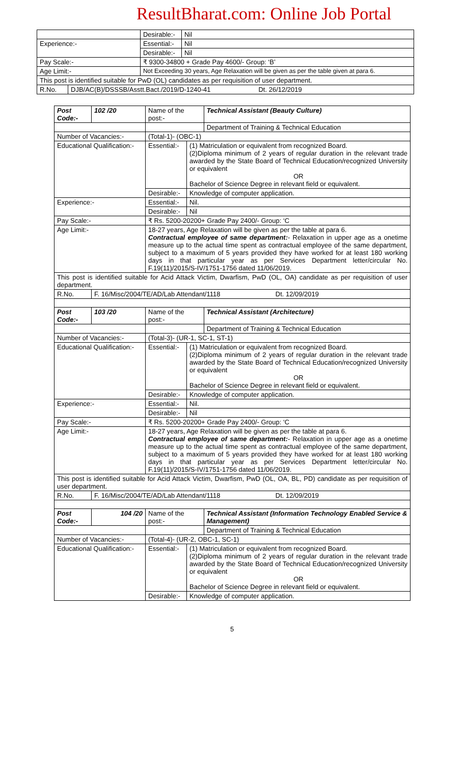ResultBharat.com: Online Job Portal
| | | Desirable:- | Nil |
| Experience:- | | Essential:- | Nil |
| | | Desirable:- | Nil |
| Pay Scale:- | | ₹ 9300-34800 + Grade Pay 4600/- Group: ‘B’ | |
| Age Limit:- | | Not Exceeding 30 years, Age Relaxation will be given as per the table given at para 6. | |
| This post is identified suitable for PwD (OL) candidates as per requisition of user department. | | | |
| R.No. | DJB/AC(B)/DSSSB/Asstt.Bact./2019/D-1240-41 Dt. 26/12/2019 | | |
| Post Code:- | 102 /20 | Name of the post:- | | Technical Assistant (Beauty Culture) |
| | | | | Department of Training & Technical Education |
| Number of Vacancies:- | | (Total-1)- (OBC-1) | | |
| Educational Qualification:- | | Essential:- | (1) Matriculation or equivalent from recognized Board. (2)Diploma minimum of 2 years of regular duration in the relevant trade awarded by the State Board of Technical Education/recognized University or equivalent OR Bachelor of Science Degree in relevant field or equivalent. | |
| | | Desirable:- | Knowledge of computer application. | |
| Experience:- | | Essential:- | Nil. | |
| | | Desirable:- | Nil | |
| Pay Scale:- | | ₹ Rs. 5200-20200+ Grade Pay 2400/- Group: ‘C | | |
| Age Limit:- | | 18-27 years, Age Relaxation will be given as per the table at para 6. Contractual employee of same department: - Relaxation in upper age as a onetime measure up to the actual time spent as contractual employee of the same department, subject to a maximum of 5 years provided they have worked for at least 180 working days in that particular year as per Services Department letter/circular No. F.19(11)/2015/S-IV/1751-1756 dated 11/06/2019. | | |
| This post is identified suitable for Acid Attack Victim, Dwarfism, PwD (OL, OA) candidate as per requisition of user department. | | | | |
| R.No. | F. 16/Misc/2004/TE/AD/Lab Attendant/1118 Dt. 12/09/2019 | | | |
| Post Code:- | 103 /20 | Name of the post:- | | Technical Assistant (Architecture) |
| | | | | Department of Training & Technical Education |
| Number of Vacancies:- | | (Total-3)- (UR-1, SC-1, ST-1) | | |
| Educational Qualification:- | | Essential:- | (1) Matriculation or equivalent from recognized Board. (2)Diploma minimum of 2 years of regular duration in the relevant trade awarded by the State Board of Technical Education/recognized University or equivalent OR Bachelor of Science Degree in relevant field or equivalent. | |
| | | Desirable:- | Knowledge of computer application. | |
| Experience:- | | Essential:- | Nil. | |
| | | Desirable:- | Nil | |
| Pay Scale:- | | ₹ Rs. 5200-20200+ Grade Pay 2400/- Group: ‘C | | |
| Age Limit:- | | 18-27 years, Age Relaxation will be given as per the table at para 6. Contractual employee of same department: - Relaxation in upper age as a onetime measure up to the actual time spent as contractual employee of the same department, subject to a maximum of 5 years provided they have worked for at least 180 working days in that particular year as per Services Department letter/circular No. F.19(11)/2015/S-IV/1751-1756 dated 11/06/2019. | | |
| This post is identified suitable for Acid Attack Victim, Dwarfism, PwD (OL, OA, BL, PD) candidate as per requisition of user department. | | | | |
| R.No. | F. 16/Misc/2004/TE/AD/Lab Attendant/1118 Dt. 12/09/2019 | | | |
| Post Code:- | 104 /20 | Name of the post:- | | Technical Assistant (Information Technology Enabled Service & Management) |
| | | | | Department of Training & Technical Education |
| Number of Vacancies:- | | (Total-4)- (UR-2, OBC-1, SC-1) | | |
| Educational Qualification:- | | Essential:- | (1) Matriculation or equivalent from recognized Board. (2)Diploma minimum of 2 years of regular duration in the relevant trade awarded by the State Board of Technical Education/recognized University or equivalent OR Bachelor of Science Degree in relevant field or equivalent. | |
| | | Desirable:- | Knowledge of computer application. | |
5